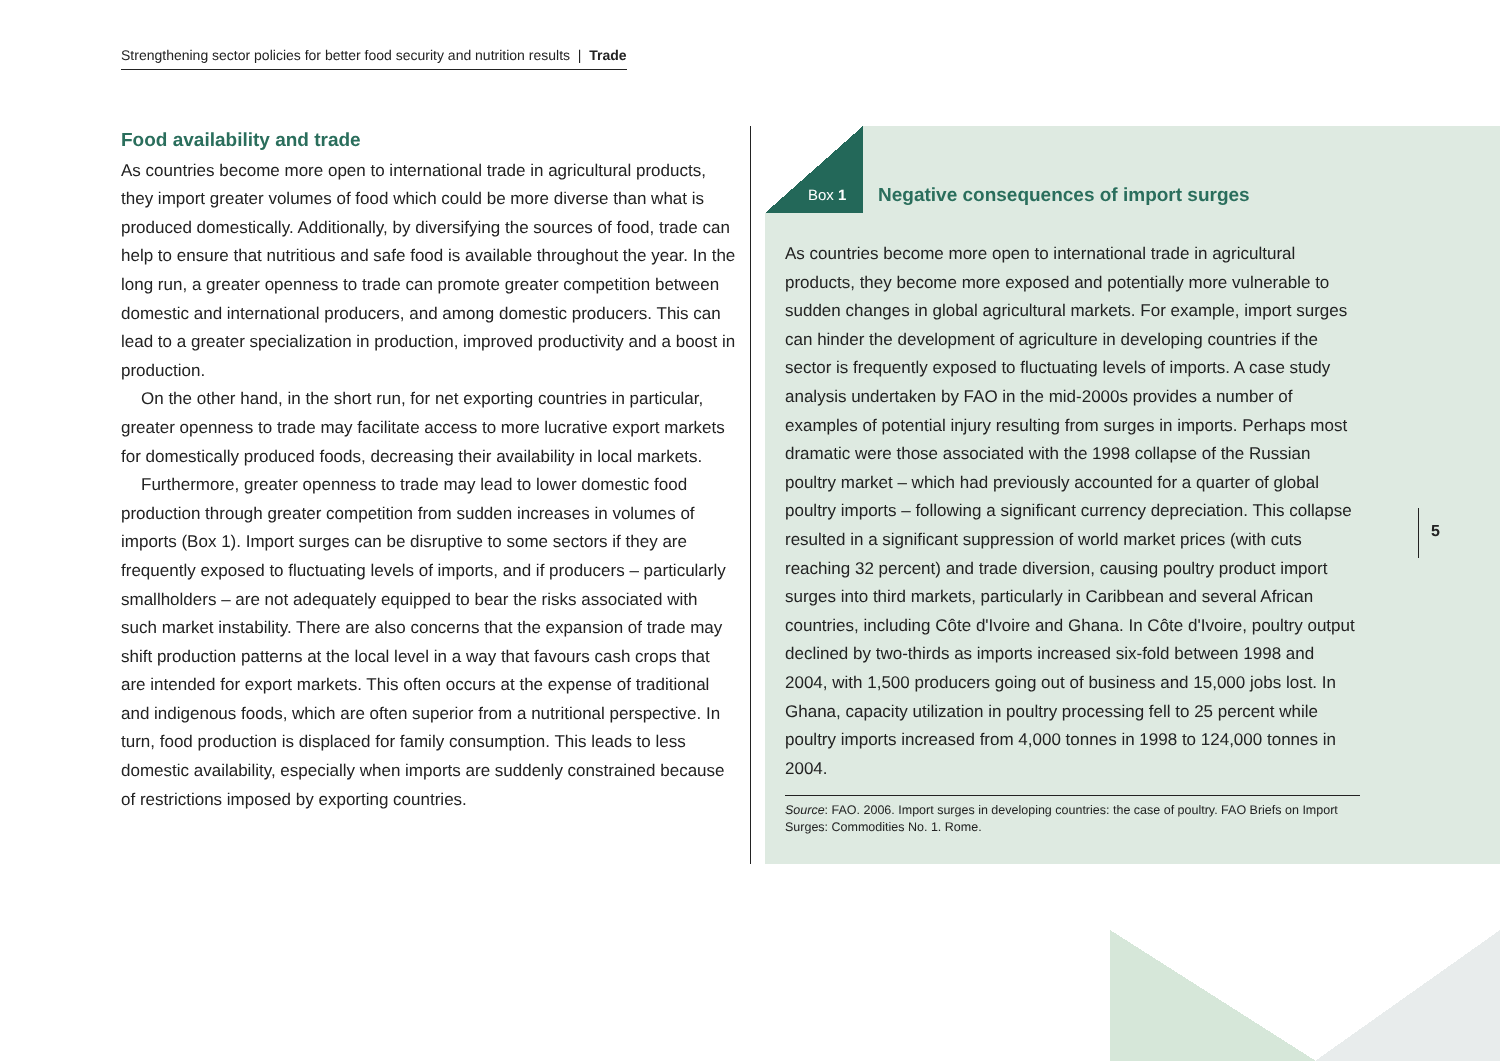Strengthening sector policies for better food security and nutrition results | Trade
Food availability and trade
As countries become more open to international trade in agricultural products, they import greater volumes of food which could be more diverse than what is produced domestically. Additionally, by diversifying the sources of food, trade can help to ensure that nutritious and safe food is available throughout the year. In the long run, a greater openness to trade can promote greater competition between domestic and international producers, and among domestic producers. This can lead to a greater specialization in production, improved productivity and a boost in production.
On the other hand, in the short run, for net exporting countries in particular, greater openness to trade may facilitate access to more lucrative export markets for domestically produced foods, decreasing their availability in local markets.
Furthermore, greater openness to trade may lead to lower domestic food production through greater competition from sudden increases in volumes of imports (Box 1). Import surges can be disruptive to some sectors if they are frequently exposed to fluctuating levels of imports, and if producers – particularly smallholders – are not adequately equipped to bear the risks associated with such market instability. There are also concerns that the expansion of trade may shift production patterns at the local level in a way that favours cash crops that are intended for export markets. This often occurs at the expense of traditional and indigenous foods, which are often superior from a nutritional perspective. In turn, food production is displaced for family consumption. This leads to less domestic availability, especially when imports are suddenly constrained because of restrictions imposed by exporting countries.
Box 1
Negative consequences of import surges
As countries become more open to international trade in agricultural products, they become more exposed and potentially more vulnerable to sudden changes in global agricultural markets. For example, import surges can hinder the development of agriculture in developing countries if the sector is frequently exposed to fluctuating levels of imports. A case study analysis undertaken by FAO in the mid-2000s provides a number of examples of potential injury resulting from surges in imports. Perhaps most dramatic were those associated with the 1998 collapse of the Russian poultry market – which had previously accounted for a quarter of global poultry imports – following a significant currency depreciation. This collapse resulted in a significant suppression of world market prices (with cuts reaching 32 percent) and trade diversion, causing poultry product import surges into third markets, particularly in Caribbean and several African countries, including Côte d'Ivoire and Ghana. In Côte d'Ivoire, poultry output declined by two-thirds as imports increased six-fold between 1998 and 2004, with 1,500 producers going out of business and 15,000 jobs lost. In Ghana, capacity utilization in poultry processing fell to 25 percent while poultry imports increased from 4,000 tonnes in 1998 to 124,000 tonnes in 2004.
Source: FAO. 2006. Import surges in developing countries: the case of poultry. FAO Briefs on Import Surges: Commodities No. 1. Rome.
5